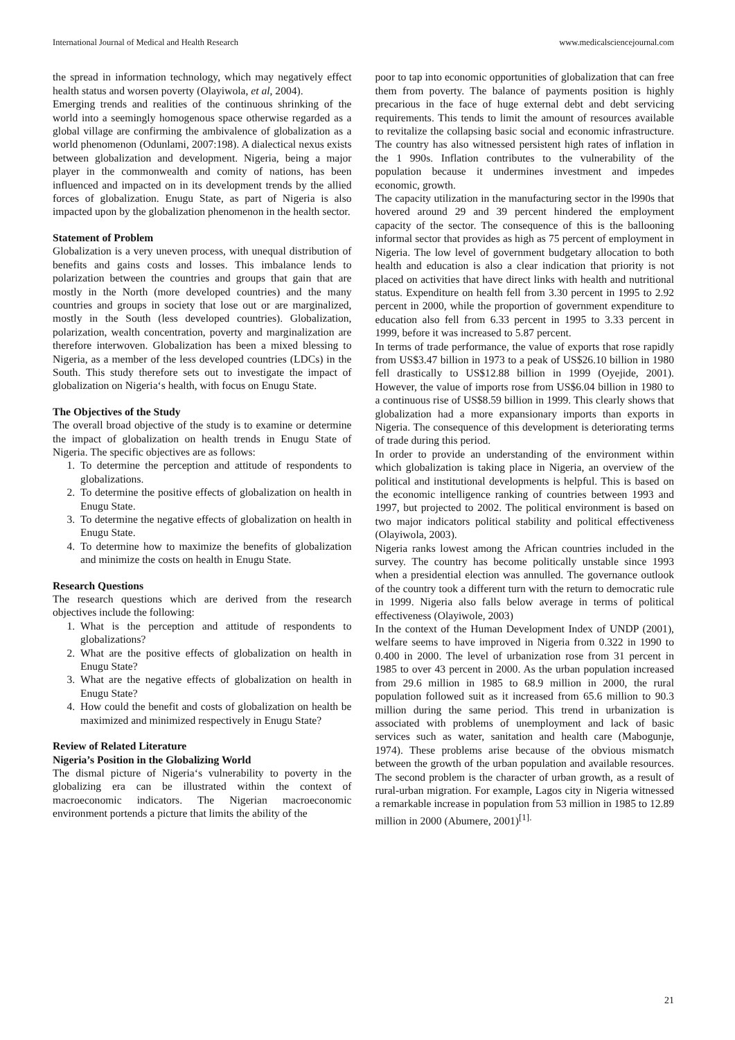International Journal of Medical and Health Research www.medicalsciencejournal.com
the spread in information technology, which may negatively effect health status and worsen poverty (Olayiwola, et al, 2004).
Emerging trends and realities of the continuous shrinking of the world into a seemingly homogenous space otherwise regarded as a global village are confirming the ambivalence of globalization as a world phenomenon (Odunlami, 2007:198). A dialectical nexus exists between globalization and development. Nigeria, being a major player in the commonwealth and comity of nations, has been influenced and impacted on in its development trends by the allied forces of globalization. Enugu State, as part of Nigeria is also impacted upon by the globalization phenomenon in the health sector.
Statement of Problem
Globalization is a very uneven process, with unequal distribution of benefits and gains costs and losses. This imbalance lends to polarization between the countries and groups that gain that are mostly in the North (more developed countries) and the many countries and groups in society that lose out or are marginalized, mostly in the South (less developed countries). Globalization, polarization, wealth concentration, poverty and marginalization are therefore interwoven. Globalization has been a mixed blessing to Nigeria, as a member of the less developed countries (LDCs) in the South. This study therefore sets out to investigate the impact of globalization on Nigeria‘s health, with focus on Enugu State.
The Objectives of the Study
The overall broad objective of the study is to examine or determine the impact of globalization on health trends in Enugu State of Nigeria. The specific objectives are as follows:
1. To determine the perception and attitude of respondents to globalizations.
2. To determine the positive effects of globalization on health in Enugu State.
3. To determine the negative effects of globalization on health in Enugu State.
4. To determine how to maximize the benefits of globalization and minimize the costs on health in Enugu State.
Research Questions
The research questions which are derived from the research objectives include the following:
1. What is the perception and attitude of respondents to globalizations?
2. What are the positive effects of globalization on health in Enugu State?
3. What are the negative effects of globalization on health in Enugu State?
4. How could the benefit and costs of globalization on health be maximized and minimized respectively in Enugu State?
Review of Related Literature
Nigeria’s Position in the Globalizing World
The dismal picture of Nigeria‘s vulnerability to poverty in the globalizing era can be illustrated within the context of macroeconomic indicators. The Nigerian macroeconomic environment portends a picture that limits the ability of the
poor to tap into economic opportunities of globalization that can free them from poverty. The balance of payments position is highly precarious in the face of huge external debt and debt servicing requirements. This tends to limit the amount of resources available to revitalize the collapsing basic social and economic infrastructure. The country has also witnessed persistent high rates of inflation in the 1 990s. Inflation contributes to the vulnerability of the population because it undermines investment and impedes economic, growth.
The capacity utilization in the manufacturing sector in the l990s that hovered around 29 and 39 percent hindered the employment capacity of the sector. The consequence of this is the ballooning informal sector that provides as high as 75 percent of employment in Nigeria. The low level of government budgetary allocation to both health and education is also a clear indication that priority is not placed on activities that have direct links with health and nutritional status. Expenditure on health fell from 3.30 percent in 1995 to 2.92 percent in 2000, while the proportion of government expenditure to education also fell from 6.33 percent in 1995 to 3.33 percent in 1999, before it was increased to 5.87 percent.
In terms of trade performance, the value of exports that rose rapidly from US$3.47 billion in 1973 to a peak of US$26.10 billion in 1980 fell drastically to US$12.88 billion in 1999 (Oyejide, 2001). However, the value of imports rose from US$6.04 billion in 1980 to a continuous rise of US$8.59 billion in 1999. This clearly shows that globalization had a more expansionary imports than exports in Nigeria. The consequence of this development is deteriorating terms of trade during this period.
In order to provide an understanding of the environment within which globalization is taking place in Nigeria, an overview of the political and institutional developments is helpful. This is based on the economic intelligence ranking of countries between 1993 and 1997, but projected to 2002. The political environment is based on two major indicators political stability and political effectiveness (Olayiwola, 2003).
Nigeria ranks lowest among the African countries included in the survey. The country has become politically unstable since 1993 when a presidential election was annulled. The governance outlook of the country took a different turn with the return to democratic rule in 1999. Nigeria also falls below average in terms of political effectiveness (Olayiwole, 2003)
In the context of the Human Development Index of UNDP (2001), welfare seems to have improved in Nigeria from 0.322 in 1990 to 0.400 in 2000. The level of urbanization rose from 31 percent in 1985 to over 43 percent in 2000. As the urban population increased from 29.6 million in 1985 to 68.9 million in 2000, the rural population followed suit as it increased from 65.6 million to 90.3 million during the same period. This trend in urbanization is associated with problems of unemployment and lack of basic services such as water, sanitation and health care (Mabogunje, 1974). These problems arise because of the obvious mismatch between the growth of the urban population and available resources. The second problem is the character of urban growth, as a result of rural-urban migration. For example, Lagos city in Nigeria witnessed a remarkable increase in population from 53 million in 1985 to 12.89 million in 2000 (Abumere, 2001)<sup>[1].</sup>
21